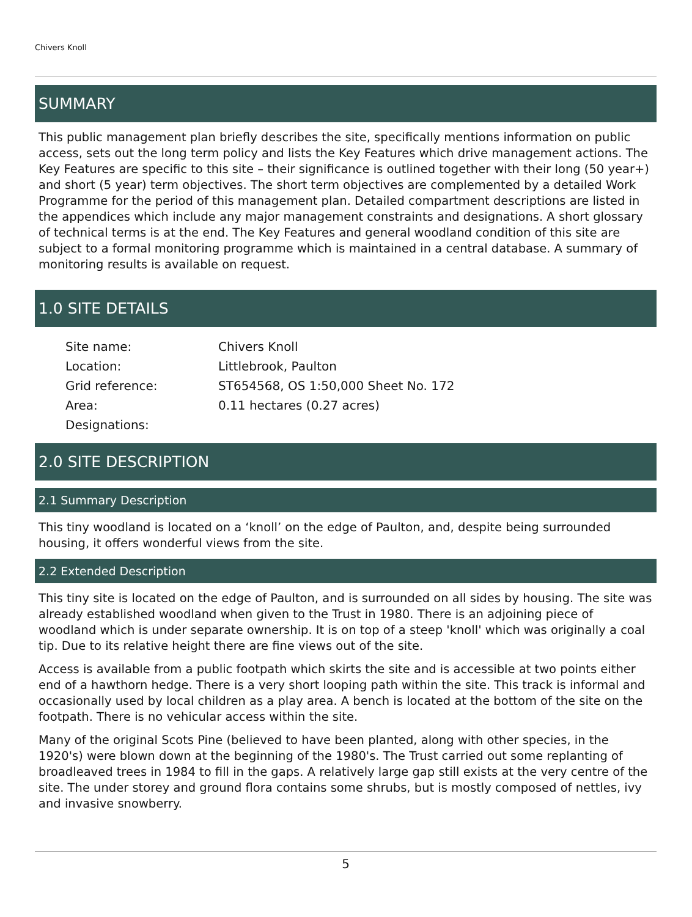Chivers Knoll
SUMMARY
This public management plan briefly describes the site, specifically mentions information on public access, sets out the long term policy and lists the Key Features which drive management actions. The Key Features are specific to this site – their significance is outlined together with their long (50 year+) and short (5 year) term objectives. The short term objectives are complemented by a detailed Work Programme for the period of this management plan. Detailed compartment descriptions are listed in the appendices which include any major management constraints and designations. A short glossary of technical terms is at the end. The Key Features and general woodland condition of this site are subject to a formal monitoring programme which is maintained in a central database. A summary of monitoring results is available on request.
1.0 SITE DETAILS
| Site name: | Chivers Knoll |
| Location: | Littlebrook, Paulton |
| Grid reference: | ST654568, OS 1:50,000 Sheet No. 172 |
| Area: | 0.11 hectares (0.27 acres) |
| Designations: | |
2.0 SITE DESCRIPTION
2.1 Summary Description
This tiny woodland is located on a ‘knoll’ on the edge of Paulton, and, despite being surrounded housing, it offers wonderful views from the site.
2.2 Extended Description
This tiny site is located on the edge of Paulton, and is surrounded on all sides by housing. The site was already established woodland when given to the Trust in 1980. There is an adjoining piece of woodland which is under separate ownership. It is on top of a steep 'knoll' which was originally a coal tip. Due to its relative height there are fine views out of the site.
Access is available from a public footpath which skirts the site and is accessible at two points either end of a hawthorn hedge. There is a very short looping path within the site. This track is informal and occasionally used by local children as a play area. A bench is located at the bottom of the site on the footpath. There is no vehicular access within the site.
Many of the original Scots Pine (believed to have been planted, along with other species, in the 1920's) were blown down at the beginning of the 1980's. The Trust carried out some replanting of broadleaved trees in 1984 to fill in the gaps. A relatively large gap still exists at the very centre of the site. The under storey and ground flora contains some shrubs, but is mostly composed of nettles, ivy and invasive snowberry.
5